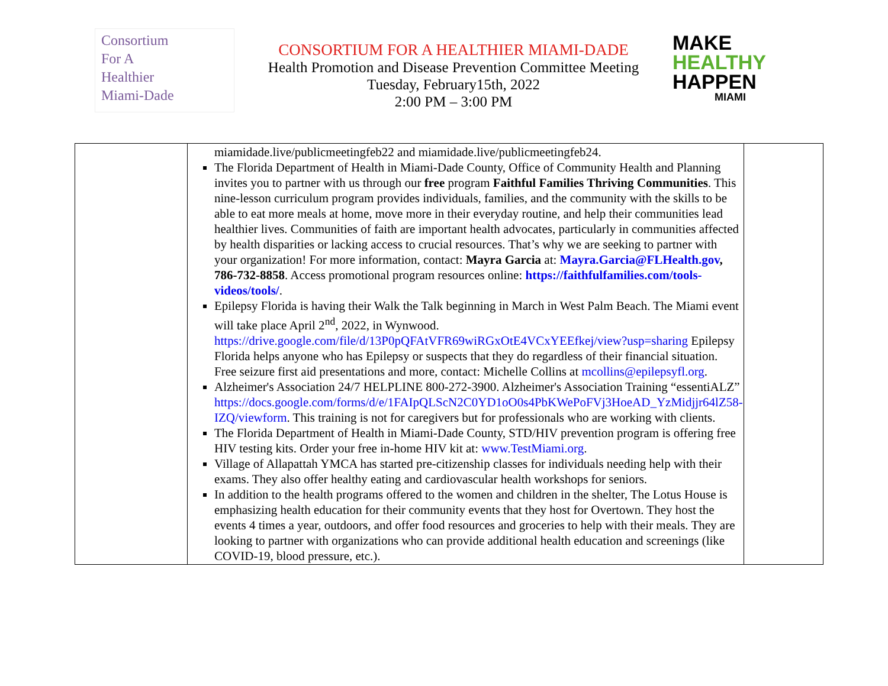Consortium
For A
Healthier
Miami-Dade
CONSORTIUM FOR A HEALTHIER MIAMI-DADE
Health Promotion and Disease Prevention Committee Meeting
Tuesday, February15th, 2022
2:00 PM – 3:00 PM
MAKE
HEALTHY
HAPPEN
MIAMI
| | miamidade.live/publicmeetingfeb22 and miamidade.live/publicmeetingfeb24. The Florida Department of Health in Miami-Dade County, Office of Community Health and Planning invites you to partner with us through our free program Faithful Families Thriving Communities . This nine-lesson curriculum program provides individuals, families, and the community with the skills to be able to eat more meals at home, move more in their everyday routine, and help their communities lead healthier lives. Communities of faith are important health advocates, particularly in communities affected by health disparities or lacking access to crucial resources. That’s why we are seeking to partner with your organization! For more information, contact: Mayra Garcia at: Mayra.Garcia@FLHealth.gov , 786-732-8858 . Access promotional program resources online: https://faithfulfamilies.com/tools-videos/tools/ . Epilepsy Florida is having their Walk the Talk beginning in March in West Palm Beach. The Miami event will take place April 2<sup>nd</sup>, 2022, in Wynwood. https://drive.google.com/file/d/13P0pQFAtVFR69wiRGxOtE4VCxYEEfkej/view?usp=sharing Epilepsy Florida helps anyone who has Epilepsy or suspects that they do regardless of their financial situation. Free seizure first aid presentations and more, contact: Michelle Collins at mcollins@epilepsyfl.org . Alzheimer's Association 24/7 HELPLINE 800-272-3900. Alzheimer's Association Training “essentiALZ” https://docs.google.com/forms/d/e/1FAIpQLScN2C0YD1oO0s4PbKWePoFVj3HoeAD_YzMidjjr64lZ58-IZQ/viewform . This training is not for caregivers but for professionals who are working with clients. The Florida Department of Health in Miami-Dade County, STD/HIV prevention program is offering free HIV testing kits. Order your free in-home HIV kit at: www.TestMiami.org . Village of Allapattah YMCA has started pre-citizenship classes for individuals needing help with their exams. They also offer healthy eating and cardiovascular health workshops for seniors. In addition to the health programs offered to the women and children in the shelter, The Lotus House is emphasizing health education for their community events that they host for Overtown. They host the events 4 times a year, outdoors, and offer food resources and groceries to help with their meals. They are looking to partner with organizations who can provide additional health education and screenings (like COVID-19, blood pressure, etc.). | |